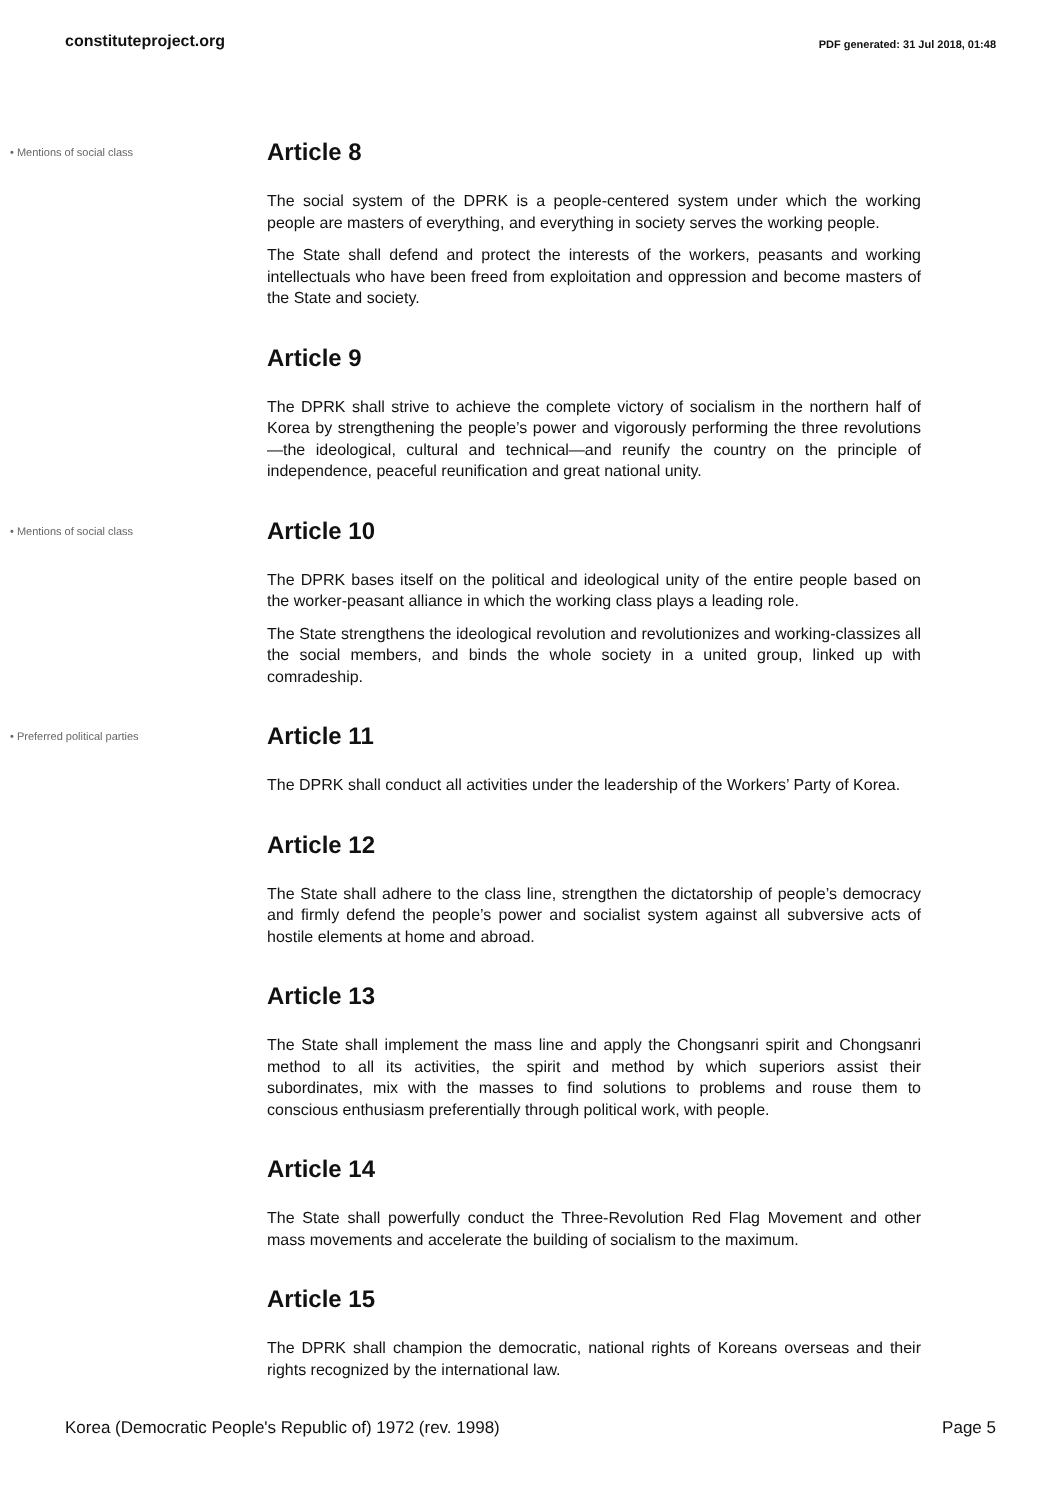constituteproject.org PDF generated: 31 Jul 2018, 01:48
• Mentions of social class
Article 8
The social system of the DPRK is a people-centered system under which the working people are masters of everything, and everything in society serves the working people.
The State shall defend and protect the interests of the workers, peasants and working intellectuals who have been freed from exploitation and oppression and become masters of the State and society.
Article 9
The DPRK shall strive to achieve the complete victory of socialism in the northern half of Korea by strengthening the people’s power and vigorously performing the three revolutions—the ideological, cultural and technical—and reunify the country on the principle of independence, peaceful reunification and great national unity.
• Mentions of social class
Article 10
The DPRK bases itself on the political and ideological unity of the entire people based on the worker-peasant alliance in which the working class plays a leading role.
The State strengthens the ideological revolution and revolutionizes and working-classizes all the social members, and binds the whole society in a united group, linked up with comradeship.
• Preferred political parties
Article 11
The DPRK shall conduct all activities under the leadership of the Workers’ Party of Korea.
Article 12
The State shall adhere to the class line, strengthen the dictatorship of people’s democracy and firmly defend the people’s power and socialist system against all subversive acts of hostile elements at home and abroad.
Article 13
The State shall implement the mass line and apply the Chongsanri spirit and Chongsanri method to all its activities, the spirit and method by which superiors assist their subordinates, mix with the masses to find solutions to problems and rouse them to conscious enthusiasm preferentially through political work, with people.
Article 14
The State shall powerfully conduct the Three-Revolution Red Flag Movement and other mass movements and accelerate the building of socialism to the maximum.
Article 15
The DPRK shall champion the democratic, national rights of Koreans overseas and their rights recognized by the international law.
Korea (Democratic People's Republic of) 1972 (rev. 1998) Page 5